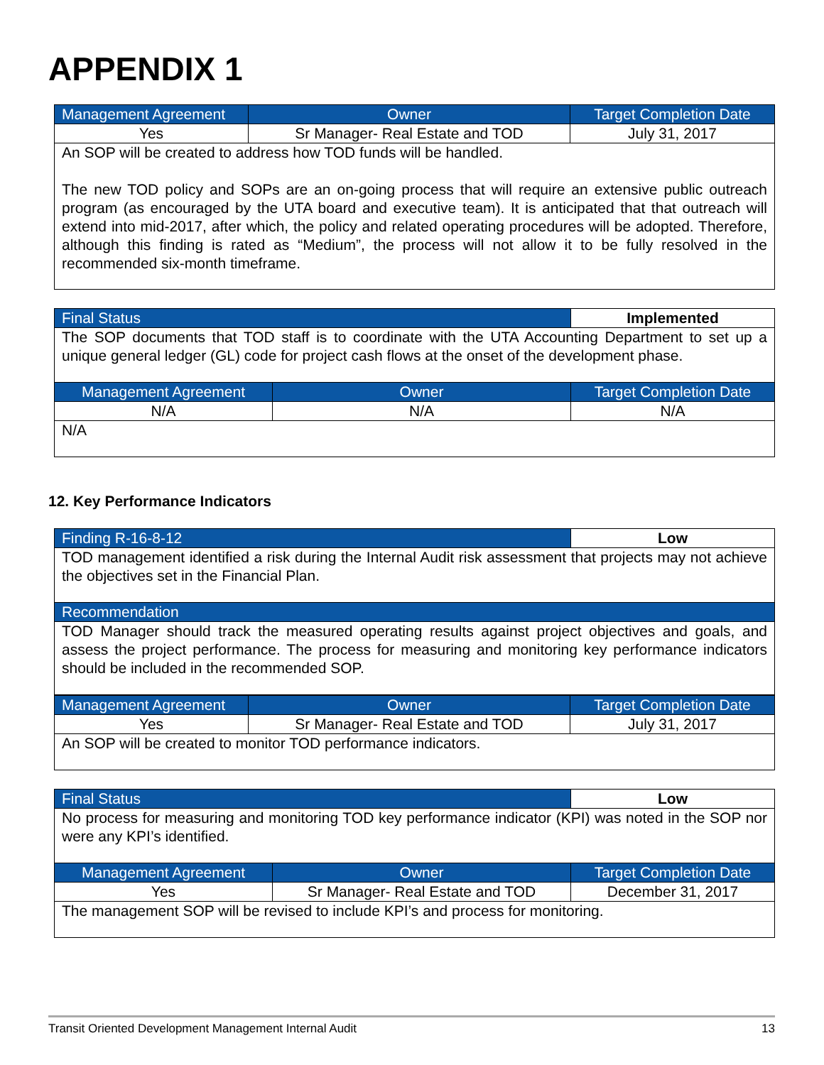APPENDIX 1
| Management Agreement | Owner | Target Completion Date |
| --- | --- | --- |
| Yes | Sr Manager- Real Estate and TOD | July 31, 2017 |
| An SOP will be created to address how TOD funds will be handled. The new TOD policy and SOPs are an on-going process that will require an extensive public outreach program (as encouraged by the UTA board and executive team). It is anticipated that that outreach will extend into mid-2017, after which, the policy and related operating procedures will be adopted. Therefore, although this finding is rated as “Medium”, the process will not allow it to be fully resolved in the recommended six-month timeframe. | | |
| Final Status | | Implemented |
| --- | --- | --- |
| The SOP documents that TOD staff is to coordinate with the UTA Accounting Department to set up a unique general ledger (GL) code for project cash flows at the onset of the development phase. | | |
| Management Agreement | Owner | Target Completion Date |
| N/A | N/A | N/A |
| N/A | | |
12. Key Performance Indicators
| Finding R-16-8-12 | Low |
| --- | --- |
| TOD management identified a risk during the Internal Audit risk assessment that projects may not achieve the objectives set in the Financial Plan. | |
| Recommendation | |
| TOD Manager should track the measured operating results against project objectives and goals, and assess the project performance. The process for measuring and monitoring key performance indicators should be included in the recommended SOP. | |
| Management Agreement | Owner | Target Completion Date |
| --- | --- | --- |
| Yes | Sr Manager- Real Estate and TOD | July 31, 2017 |
| An SOP will be created to monitor TOD performance indicators. | | |
| Final Status | | Low |
| --- | --- | --- |
| No process for measuring and monitoring TOD key performance indicator (KPI) was noted in the SOP nor were any KPI’s identified. | | |
| Management Agreement | Owner | Target Completion Date |
| Yes | Sr Manager- Real Estate and TOD | December 31, 2017 |
| The management SOP will be revised to include KPI’s and process for monitoring. | | |
Transit Oriented Development Management Internal Audit 13